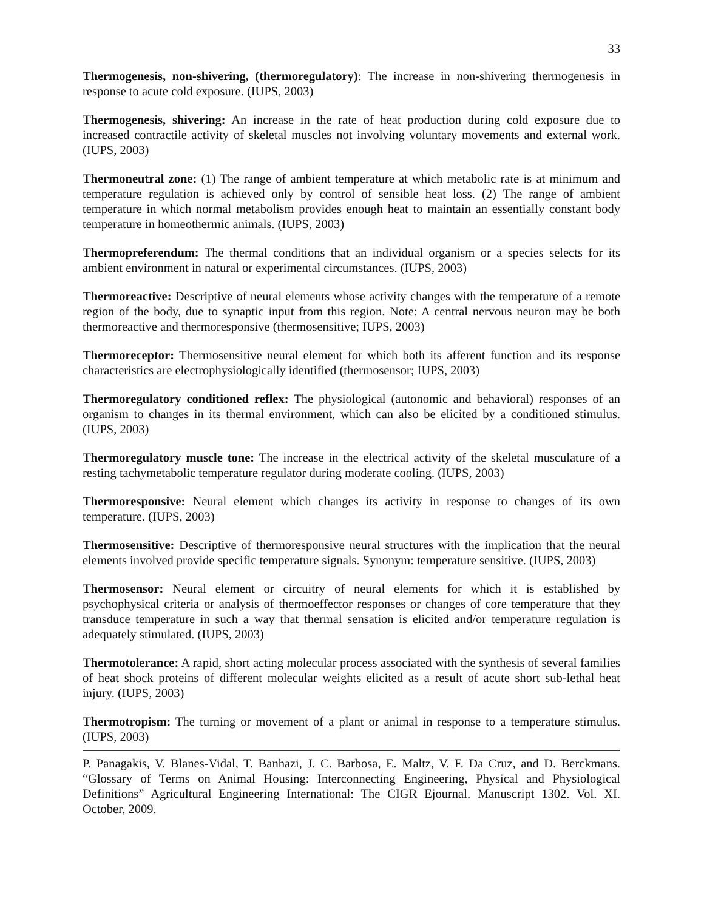33
Thermogenesis, non-shivering, (thermoregulatory): The increase in non-shivering thermogenesis in response to acute cold exposure. (IUPS, 2003)
Thermogenesis, shivering: An increase in the rate of heat production during cold exposure due to increased contractile activity of skeletal muscles not involving voluntary movements and external work. (IUPS, 2003)
Thermoneutral zone: (1) The range of ambient temperature at which metabolic rate is at minimum and temperature regulation is achieved only by control of sensible heat loss. (2) The range of ambient temperature in which normal metabolism provides enough heat to maintain an essentially constant body temperature in homeothermic animals. (IUPS, 2003)
Thermopreferendum: The thermal conditions that an individual organism or a species selects for its ambient environment in natural or experimental circumstances. (IUPS, 2003)
Thermoreactive: Descriptive of neural elements whose activity changes with the temperature of a remote region of the body, due to synaptic input from this region. Note: A central nervous neuron may be both thermoreactive and thermoresponsive (thermosensitive; IUPS, 2003)
Thermoreceptor: Thermosensitive neural element for which both its afferent function and its response characteristics are electrophysiologically identified (thermosensor; IUPS, 2003)
Thermoregulatory conditioned reflex: The physiological (autonomic and behavioral) responses of an organism to changes in its thermal environment, which can also be elicited by a conditioned stimulus. (IUPS, 2003)
Thermoregulatory muscle tone: The increase in the electrical activity of the skeletal musculature of a resting tachymetabolic temperature regulator during moderate cooling. (IUPS, 2003)
Thermoresponsive: Neural element which changes its activity in response to changes of its own temperature. (IUPS, 2003)
Thermosensitive: Descriptive of thermoresponsive neural structures with the implication that the neural elements involved provide specific temperature signals. Synonym: temperature sensitive. (IUPS, 2003)
Thermosensor: Neural element or circuitry of neural elements for which it is established by psychophysical criteria or analysis of thermoeffector responses or changes of core temperature that they transduce temperature in such a way that thermal sensation is elicited and/or temperature regulation is adequately stimulated. (IUPS, 2003)
Thermotolerance: A rapid, short acting molecular process associated with the synthesis of several families of heat shock proteins of different molecular weights elicited as a result of acute short sub-lethal heat injury. (IUPS, 2003)
Thermotropism: The turning or movement of a plant or animal in response to a temperature stimulus. (IUPS, 2003)
P. Panagakis, V. Blanes-Vidal, T. Banhazi, J. C. Barbosa, E. Maltz, V. F. Da Cruz, and D. Berckmans. “Glossary of Terms on Animal Housing: Interconnecting Engineering, Physical and Physiological Definitions” Agricultural Engineering International: The CIGR Ejournal. Manuscript 1302. Vol. XI. October, 2009.